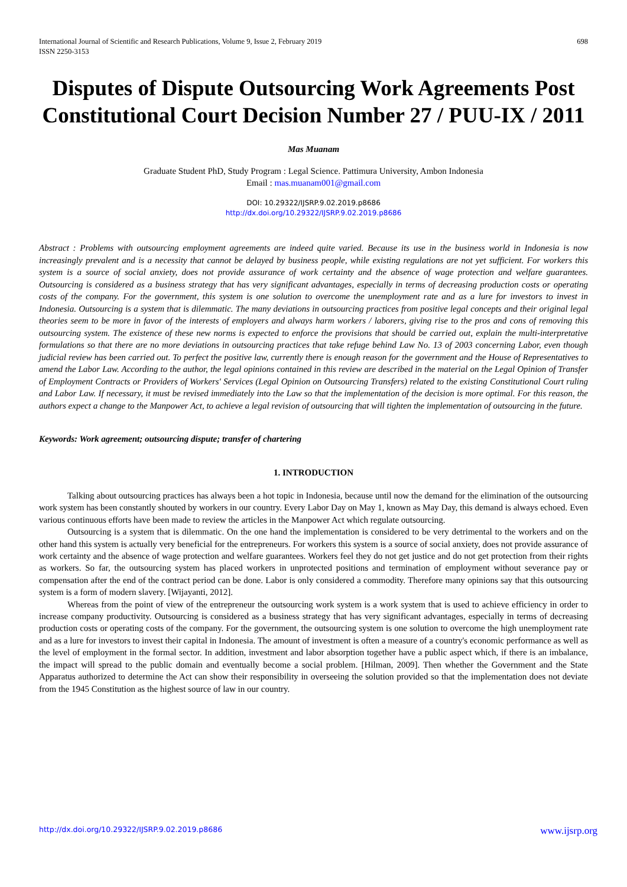International Journal of Scientific and Research Publications, Volume 9, Issue 2, February 2019
ISSN 2250-3153 698
Disputes of Dispute Outsourcing Work Agreements Post Constitutional Court Decision Number 27 / PUU-IX / 2011
Mas Muanam
Graduate Student PhD, Study Program : Legal Science. Pattimura University, Ambon Indonesia
Email : mas.muanam001@gmail.com
DOI: 10.29322/IJSRP.9.02.2019.p8686
http://dx.doi.org/10.29322/IJSRP.9.02.2019.p8686
Abstract : Problems with outsourcing employment agreements are indeed quite varied. Because its use in the business world in Indonesia is now increasingly prevalent and is a necessity that cannot be delayed by business people, while existing regulations are not yet sufficient. For workers this system is a source of social anxiety, does not provide assurance of work certainty and the absence of wage protection and welfare guarantees. Outsourcing is considered as a business strategy that has very significant advantages, especially in terms of decreasing production costs or operating costs of the company. For the government, this system is one solution to overcome the unemployment rate and as a lure for investors to invest in Indonesia. Outsourcing is a system that is dilemmatic. The many deviations in outsourcing practices from positive legal concepts and their original legal theories seem to be more in favor of the interests of employers and always harm workers / laborers, giving rise to the pros and cons of removing this outsourcing system. The existence of these new norms is expected to enforce the provisions that should be carried out, explain the multi-interpretative formulations so that there are no more deviations in outsourcing practices that take refuge behind Law No. 13 of 2003 concerning Labor, even though judicial review has been carried out. To perfect the positive law, currently there is enough reason for the government and the House of Representatives to amend the Labor Law. According to the author, the legal opinions contained in this review are described in the material on the Legal Opinion of Transfer of Employment Contracts or Providers of Workers' Services (Legal Opinion on Outsourcing Transfers) related to the existing Constitutional Court ruling and Labor Law. If necessary, it must be revised immediately into the Law so that the implementation of the decision is more optimal. For this reason, the authors expect a change to the Manpower Act, to achieve a legal revision of outsourcing that will tighten the implementation of outsourcing in the future.
Keywords: Work agreement; outsourcing dispute; transfer of chartering
1. INTRODUCTION
Talking about outsourcing practices has always been a hot topic in Indonesia, because until now the demand for the elimination of the outsourcing work system has been constantly shouted by workers in our country. Every Labor Day on May 1, known as May Day, this demand is always echoed. Even various continuous efforts have been made to review the articles in the Manpower Act which regulate outsourcing.
Outsourcing is a system that is dilemmatic. On the one hand the implementation is considered to be very detrimental to the workers and on the other hand this system is actually very beneficial for the entrepreneurs. For workers this system is a source of social anxiety, does not provide assurance of work certainty and the absence of wage protection and welfare guarantees. Workers feel they do not get justice and do not get protection from their rights as workers. So far, the outsourcing system has placed workers in unprotected positions and termination of employment without severance pay or compensation after the end of the contract period can be done. Labor is only considered a commodity. Therefore many opinions say that this outsourcing system is a form of modern slavery. [Wijayanti, 2012].
Whereas from the point of view of the entrepreneur the outsourcing work system is a work system that is used to achieve efficiency in order to increase company productivity. Outsourcing is considered as a business strategy that has very significant advantages, especially in terms of decreasing production costs or operating costs of the company. For the government, the outsourcing system is one solution to overcome the high unemployment rate and as a lure for investors to invest their capital in Indonesia. The amount of investment is often a measure of a country's economic performance as well as the level of employment in the formal sector. In addition, investment and labor absorption together have a public aspect which, if there is an imbalance, the impact will spread to the public domain and eventually become a social problem. [Hilman, 2009]. Then whether the Government and the State Apparatus authorized to determine the Act can show their responsibility in overseeing the solution provided so that the implementation does not deviate from the 1945 Constitution as the highest source of law in our country.
http://dx.doi.org/10.29322/IJSRP.9.02.2019.p8686 www.ijsrp.org